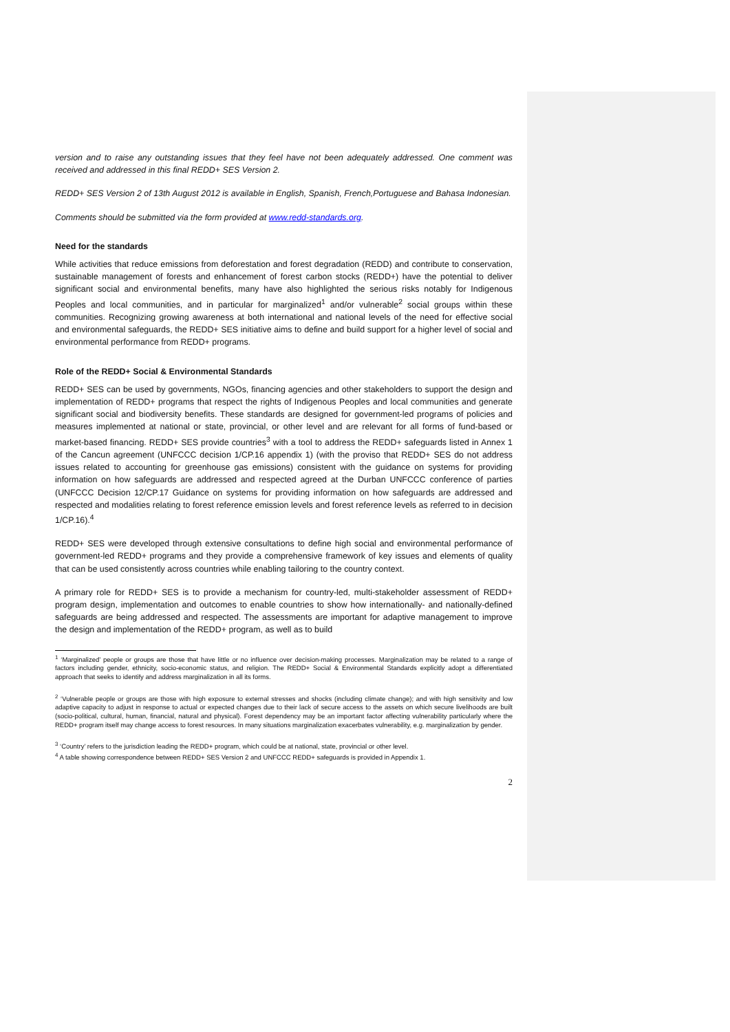version and to raise any outstanding issues that they feel have not been adequately addressed. One comment was received and addressed in this final REDD+ SES Version 2.
REDD+ SES Version 2 of 13th August 2012 is available in English, Spanish, French,Portuguese and Bahasa Indonesian.
Comments should be submitted via the form provided at www.redd-standards.org.
Need for the standards
While activities that reduce emissions from deforestation and forest degradation (REDD) and contribute to conservation, sustainable management of forests and enhancement of forest carbon stocks (REDD+) have the potential to deliver significant social and environmental benefits, many have also highlighted the serious risks notably for Indigenous Peoples and local communities, and in particular for marginalized<sup>1</sup> and/or vulnerable<sup>2</sup> social groups within these communities. Recognizing growing awareness at both international and national levels of the need for effective social and environmental safeguards, the REDD+ SES initiative aims to define and build support for a higher level of social and environmental performance from REDD+ programs.
Role of the REDD+ Social & Environmental Standards
REDD+ SES can be used by governments, NGOs, financing agencies and other stakeholders to support the design and implementation of REDD+ programs that respect the rights of Indigenous Peoples and local communities and generate significant social and biodiversity benefits. These standards are designed for government-led programs of policies and measures implemented at national or state, provincial, or other level and are relevant for all forms of fund-based or market-based financing. REDD+ SES provide countries<sup>3</sup> with a tool to address the REDD+ safeguards listed in Annex 1 of the Cancun agreement (UNFCCC decision 1/CP.16 appendix 1) (with the proviso that REDD+ SES do not address issues related to accounting for greenhouse gas emissions) consistent with the guidance on systems for providing information on how safeguards are addressed and respected agreed at the Durban UNFCCC conference of parties (UNFCCC Decision 12/CP.17 Guidance on systems for providing information on how safeguards are addressed and respected and modalities relating to forest reference emission levels and forest reference levels as referred to in decision 1/CP.16).<sup>4</sup>
REDD+ SES were developed through extensive consultations to define high social and environmental performance of government-led REDD+ programs and they provide a comprehensive framework of key issues and elements of quality that can be used consistently across countries while enabling tailoring to the country context.
A primary role for REDD+ SES is to provide a mechanism for country-led, multi-stakeholder assessment of REDD+ program design, implementation and outcomes to enable countries to show how internationally- and nationally-defined safeguards are being addressed and respected. The assessments are important for adaptive management to improve the design and implementation of the REDD+ program, as well as to build
<sup>1</sup> ‘Marginalized’ people or groups are those that have little or no influence over decision-making processes. Marginalization may be related to a range of factors including gender, ethnicity, socio-economic status, and religion. The REDD+ Social & Environmental Standards explicitly adopt a differentiated approach that seeks to identify and address marginalization in all its forms.
<sup>2</sup> ‘Vulnerable people or groups are those with high exposure to external stresses and shocks (including climate change); and with high sensitivity and low adaptive capacity to adjust in response to actual or expected changes due to their lack of secure access to the assets on which secure livelihoods are built (socio-political, cultural, human, financial, natural and physical). Forest dependency may be an important factor affecting vulnerability particularly where the REDD+ program itself may change access to forest resources. In many situations marginalization exacerbates vulnerability, e.g. marginalization by gender.
<sup>3</sup> ‘Country’ refers to the jurisdiction leading the REDD+ program, which could be at national, state, provincial or other level.
<sup>4</sup> A table showing correspondence between REDD+ SES Version 2 and UNFCCC REDD+ safeguards is provided in Appendix 1.
2